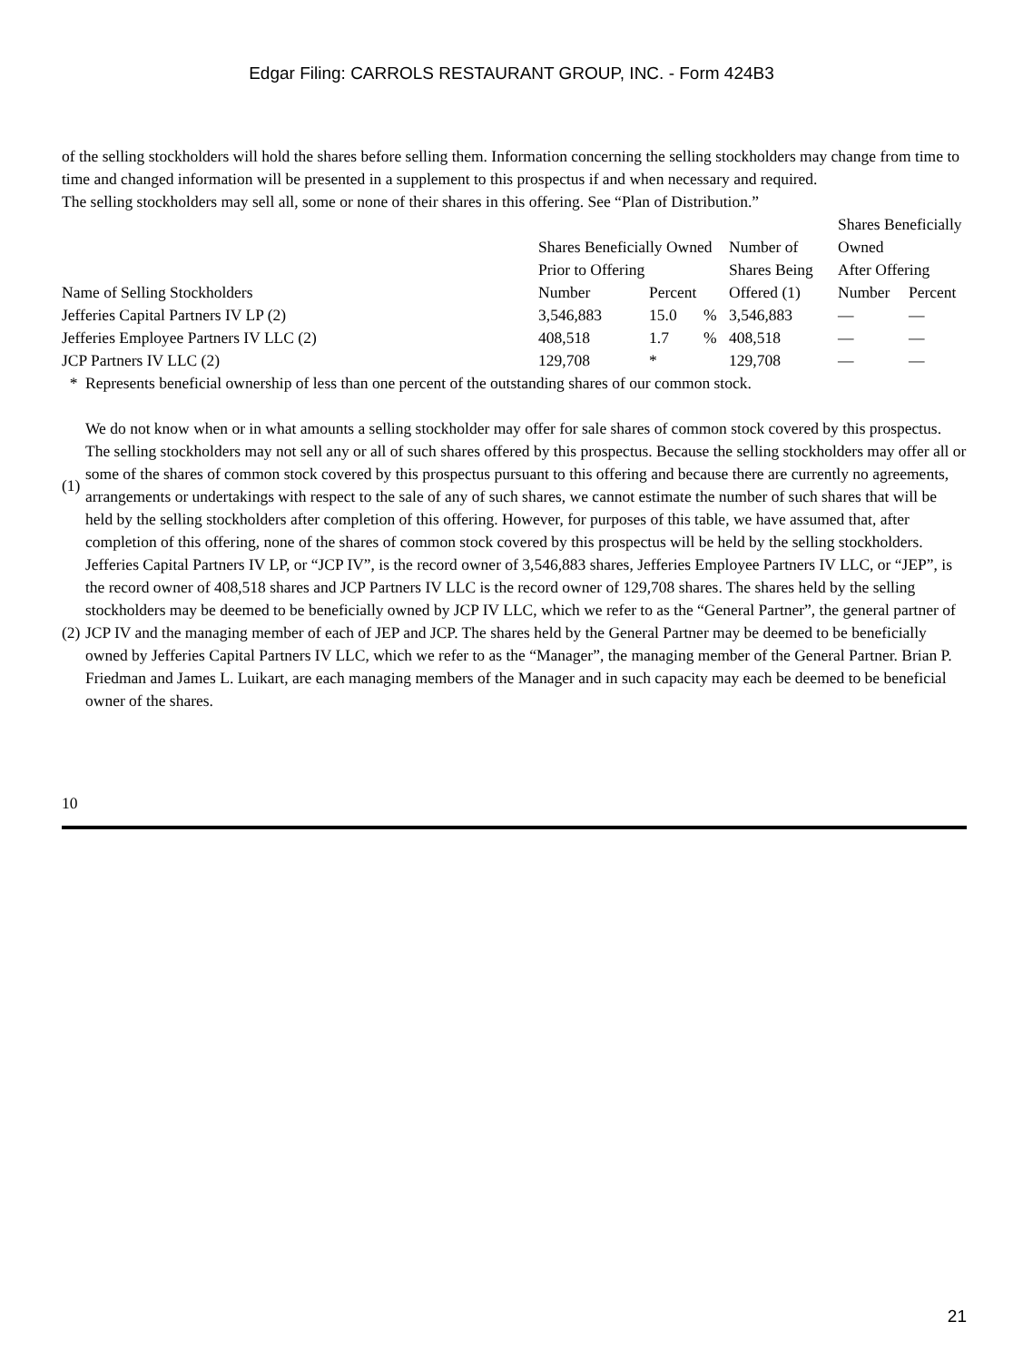Edgar Filing: CARROLS RESTAURANT GROUP, INC. - Form 424B3
of the selling stockholders will hold the shares before selling them. Information concerning the selling stockholders may change from time to time and changed information will be presented in a supplement to this prospectus if and when necessary and required.
The selling stockholders may sell all, some or none of their shares in this offering. See “Plan of Distribution.”
| Name of Selling Stockholders | Shares Beneficially Owned Prior to Offering | | | Number of Shares Being Offered (1) | Shares Beneficially Owned After Offering | |
| --- | --- | --- | --- | --- | --- | --- |
| | Number | Percent | | | Number | Percent |
| Jefferies Capital Partners IV LP (2) | 3,546,883 | 15.0 | % | 3,546,883 | — | — |
| Jefferies Employee Partners IV LLC (2) | 408,518 | 1.7 | % | 408,518 | — | — |
| JCP Partners IV LLC (2) | 129,708 | * | | 129,708 | — | — |
| * | Represents beneficial ownership of less than one percent of the outstanding shares of our common stock. |
| (1) | We do not know when or in what amounts a selling stockholder may offer for sale shares of common stock covered by this prospectus. The selling stockholders may not sell any or all of such shares offered by this prospectus. Because the selling stockholders may offer all or some of the shares of common stock covered by this prospectus pursuant to this offering and because there are currently no agreements, arrangements or undertakings with respect to the sale of any of such shares, we cannot estimate the number of such shares that will be held by the selling stockholders after completion of this offering. However, for purposes of this table, we have assumed that, after completion of this offering, none of the shares of common stock covered by this prospectus will be held by the selling stockholders. |
| (2) | Jefferies Capital Partners IV LP, or “JCP IV”, is the record owner of 3,546,883 shares, Jefferies Employee Partners IV LLC, or “JEP”, is the record owner of 408,518 shares and JCP Partners IV LLC is the record owner of 129,708 shares. The shares held by the selling stockholders may be deemed to be beneficially owned by JCP IV LLC, which we refer to as the “General Partner”, the general partner of JCP IV and the managing member of each of JEP and JCP. The shares held by the General Partner may be deemed to be beneficially owned by Jefferies Capital Partners IV LLC, which we refer to as the “Manager”, the managing member of the General Partner. Brian P. Friedman and James L. Luikart, are each managing members of the Manager and in such capacity may each be deemed to be beneficial owner of the shares. |
10
21